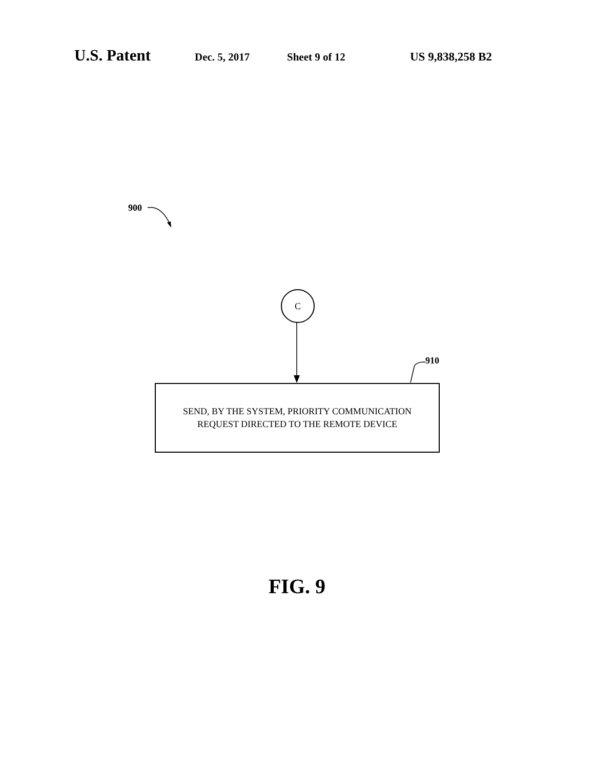U.S. Patent Dec. 5, 2017 Sheet 9 of 12 US 9,838,258 B2
900
910
C
SEND, BY THE SYSTEM, PRIORITY COMMUNICATION
REQUEST DIRECTED TO THE REMOTE DEVICE
FIG. 9